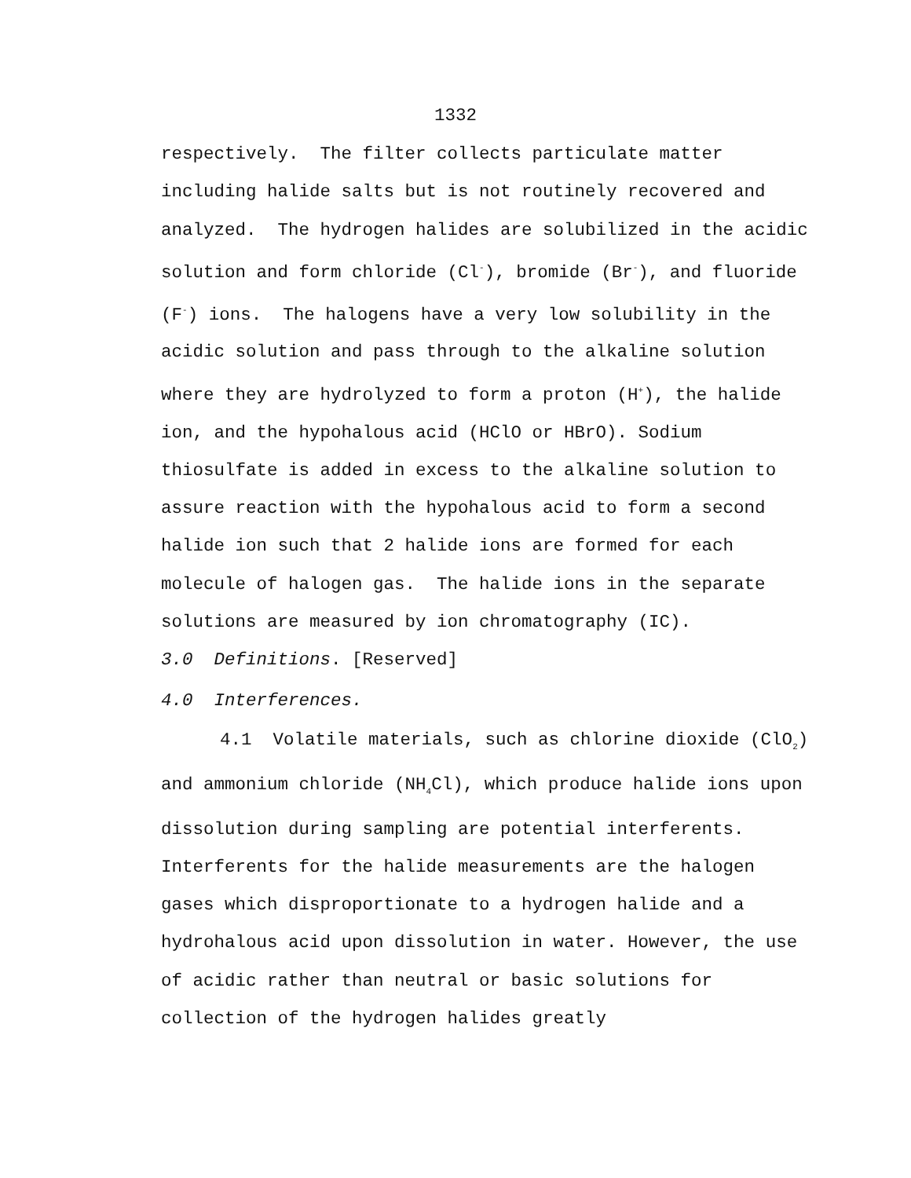1332
respectively. The filter collects particulate matter including halide salts but is not routinely recovered and analyzed. The hydrogen halides are solubilized in the acidic solution and form chloride (Cl<sup>-</sup>), bromide (Br<sup>-</sup>), and fluoride (F<sup>-</sup>) ions. The halogens have a very low solubility in the acidic solution and pass through to the alkaline solution where they are hydrolyzed to form a proton (H<sup>+</sup>), the halide ion, and the hypohalous acid (HClO or HBrO). Sodium thiosulfate is added in excess to the alkaline solution to assure reaction with the hypohalous acid to form a second halide ion such that 2 halide ions are formed for each molecule of halogen gas. The halide ions in the separate solutions are measured by ion chromatography (IC).
3.0 Definitions. [Reserved]
4.0 Interferences.
4.1 Volatile materials, such as chlorine dioxide (ClO<sub>2</sub>) and ammonium chloride (NH<sub>4</sub>Cl), which produce halide ions upon dissolution during sampling are potential interferents. Interferents for the halide measurements are the halogen gases which disproportionate to a hydrogen halide and a hydrohalous acid upon dissolution in water. However, the use of acidic rather than neutral or basic solutions for collection of the hydrogen halides greatly